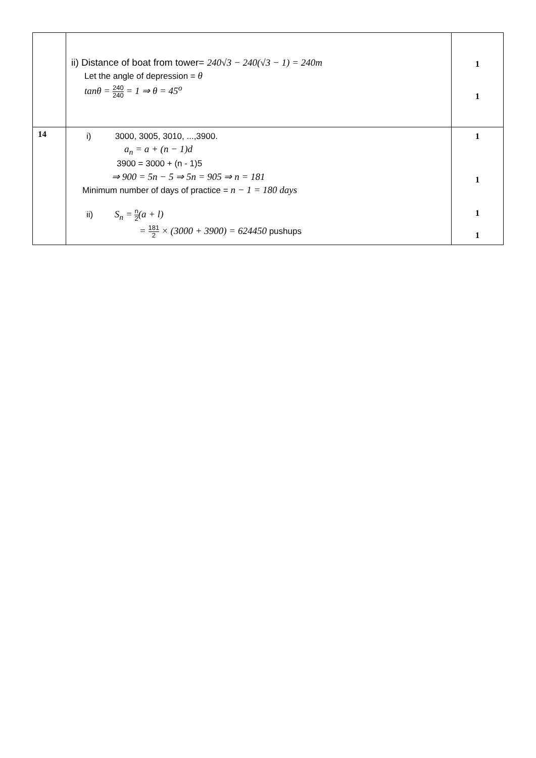| | ii) Distance of boat from tower= 240√3 − 240(√3 − 1) = 240m Let the angle of depression = θ tanθ = 240 240 = 1 ⇒ θ = 45<sup>o</sup> | 1 1 |
| 14 | i) 3000, 3005, 3010, ...,3900. a<sub>n</sub> = a + (n − 1)d 3900 = 3000 + (n - 1)5 ⇒ 900 = 5n − 5 ⇒ 5n = 905 ⇒ n = 181 Minimum number of days of practice = n − 1 = 180 days ii) S<sub>n</sub> = n 2 (a + l) = 181 2 × (3000 + 3900) = 624450 pushups | 1 1 1 1 |